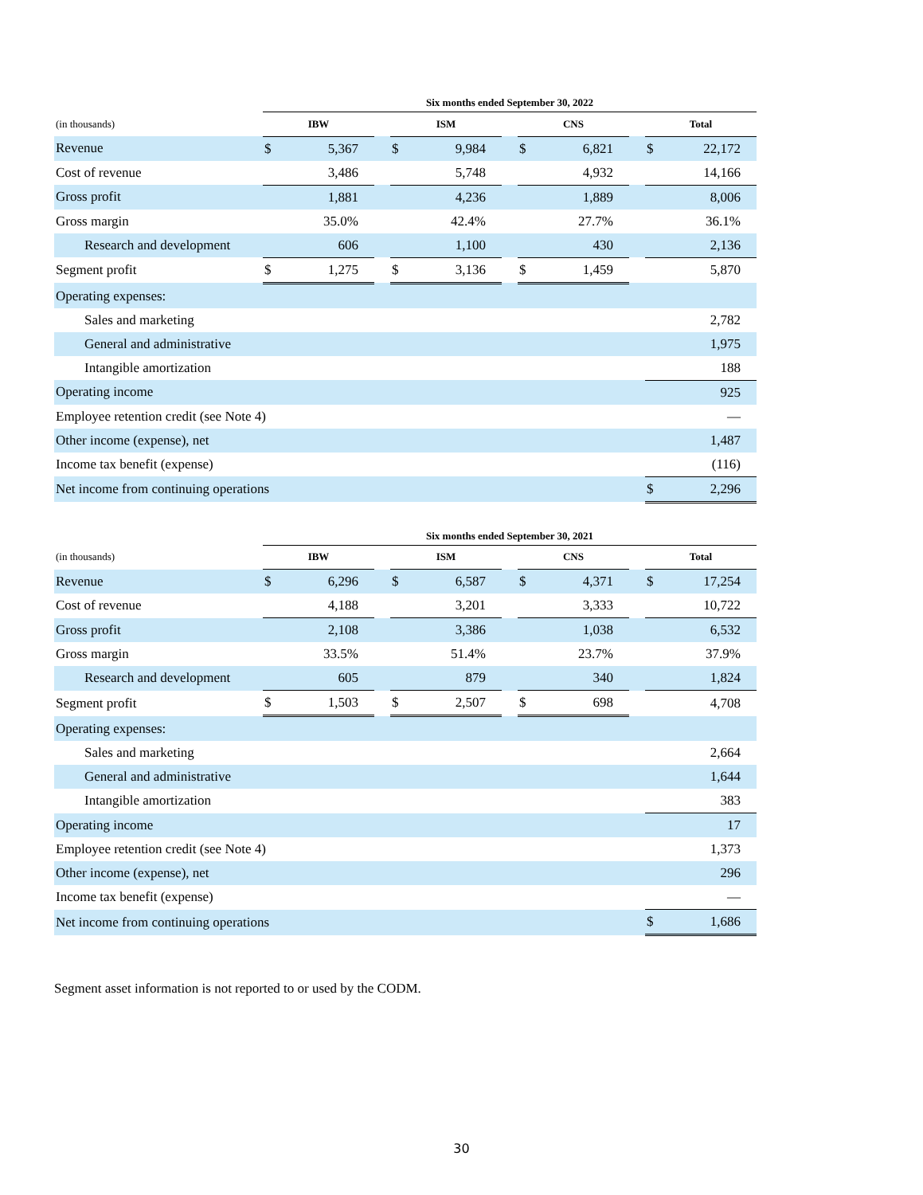| | Six months ended September 30, 2022 | | | | | | | | | | |
| --- | --- | --- | --- | --- | --- | --- | --- | --- | --- | --- | --- |
| (in thousands) | IBW | | | ISM | | | CNS | | | Total | |
| Revenue | $ | 5,367 | | $ | 9,984 | | $ | 6,821 | | $ | 22,172 |
| Cost of revenue | | 3,486 | | | 5,748 | | | 4,932 | | | 14,166 |
| Gross profit | | 1,881 | | | 4,236 | | | 1,889 | | | 8,006 |
| Gross margin | | 35.0% | | | 42.4% | | | 27.7% | | | 36.1% |
| Research and development | | 606 | | | 1,100 | | | 430 | | | 2,136 |
| Segment profit | $ | 1,275 | | $ | 3,136 | | $ | 1,459 | | | 5,870 |
| Operating expenses: | | | | | | | | | | | |
| Sales and marketing | | | | | | | | | | | 2,782 |
| General and administrative | | | | | | | | | | | 1,975 |
| Intangible amortization | | | | | | | | | | | 188 |
| Operating income | | | | | | | | | | | 925 |
| Employee retention credit (see Note 4) | | | | | | | | | | | — |
| Other income (expense), net | | | | | | | | | | | 1,487 |
| Income tax benefit (expense) | | | | | | | | | | | (116) |
| Net income from continuing operations | | | | | | | | | | $ | 2,296 |
| | Six months ended September 30, 2021 | | | | | | | | | | |
| --- | --- | --- | --- | --- | --- | --- | --- | --- | --- | --- | --- |
| (in thousands) | IBW | | | ISM | | | CNS | | | Total | |
| Revenue | $ | 6,296 | | $ | 6,587 | | $ | 4,371 | | $ | 17,254 |
| Cost of revenue | | 4,188 | | | 3,201 | | | 3,333 | | | 10,722 |
| Gross profit | | 2,108 | | | 3,386 | | | 1,038 | | | 6,532 |
| Gross margin | | 33.5% | | | 51.4% | | | 23.7% | | | 37.9% |
| Research and development | | 605 | | | 879 | | | 340 | | | 1,824 |
| Segment profit | $ | 1,503 | | $ | 2,507 | | $ | 698 | | | 4,708 |
| Operating expenses: | | | | | | | | | | | |
| Sales and marketing | | | | | | | | | | | 2,664 |
| General and administrative | | | | | | | | | | | 1,644 |
| Intangible amortization | | | | | | | | | | | 383 |
| Operating income | | | | | | | | | | | 17 |
| Employee retention credit (see Note 4) | | | | | | | | | | | 1,373 |
| Other income (expense), net | | | | | | | | | | | 296 |
| Income tax benefit (expense) | | | | | | | | | | | — |
| Net income from continuing operations | | | | | | | | | | $ | 1,686 |
Segment asset information is not reported to or used by the CODM.
30